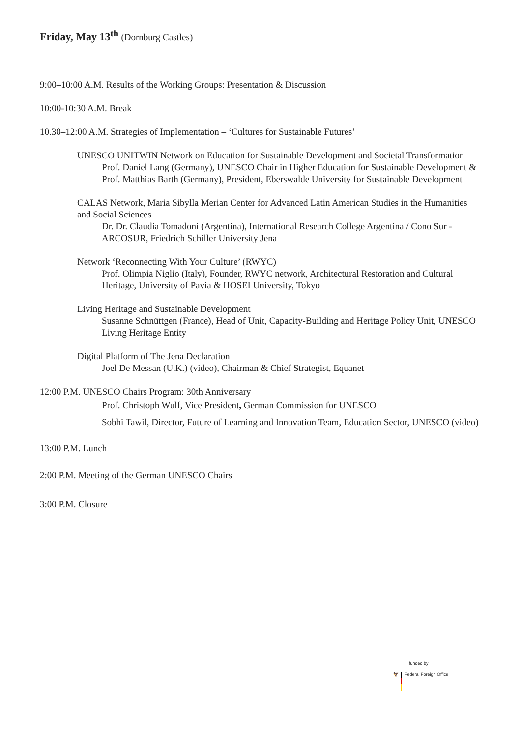Friday, May 13<sup>th</sup> (Dornburg Castles)
9:00–10:00 A.M. Results of the Working Groups: Presentation & Discussion
10:00-10:30 A.M. Break
10.30–12:00 A.M. Strategies of Implementation – ‘Cultures for Sustainable Futures’
UNESCO UNITWIN Network on Education for Sustainable Development and Societal Transformation
Prof. Daniel Lang (Germany), UNESCO Chair in Higher Education for Sustainable Development & Prof. Matthias Barth (Germany), President, Eberswalde University for Sustainable Development
CALAS Network, Maria Sibylla Merian Center for Advanced Latin American Studies in the Humanities and Social Sciences
Dr. Dr. Claudia Tomadoni (Argentina), International Research College Argentina / Cono Sur - ARCOSUR, Friedrich Schiller University Jena
Network ‘Reconnecting With Your Culture’ (RWYC)
Prof. Olimpia Niglio (Italy), Founder, RWYC network, Architectural Restoration and Cultural Heritage, University of Pavia & HOSEI University, Tokyo
Living Heritage and Sustainable Development
Susanne Schnüttgen (France), Head of Unit, Capacity-Building and Heritage Policy Unit, UNESCO Living Heritage Entity
Digital Platform of The Jena Declaration
Joel De Messan (U.K.) (video), Chairman & Chief Strategist, Equanet
12:00 P.M. UNESCO Chairs Program: 30th Anniversary
Prof. Christoph Wulf, Vice President, German Commission for UNESCO
Sobhi Tawil, Director, Future of Learning and Innovation Team, Education Sector, UNESCO (video)
13:00 P.M. Lunch
2:00 P.M. Meeting of the German UNESCO Chairs
3:00 P.M. Closure
funded by
🦅 Federal Foreign Office